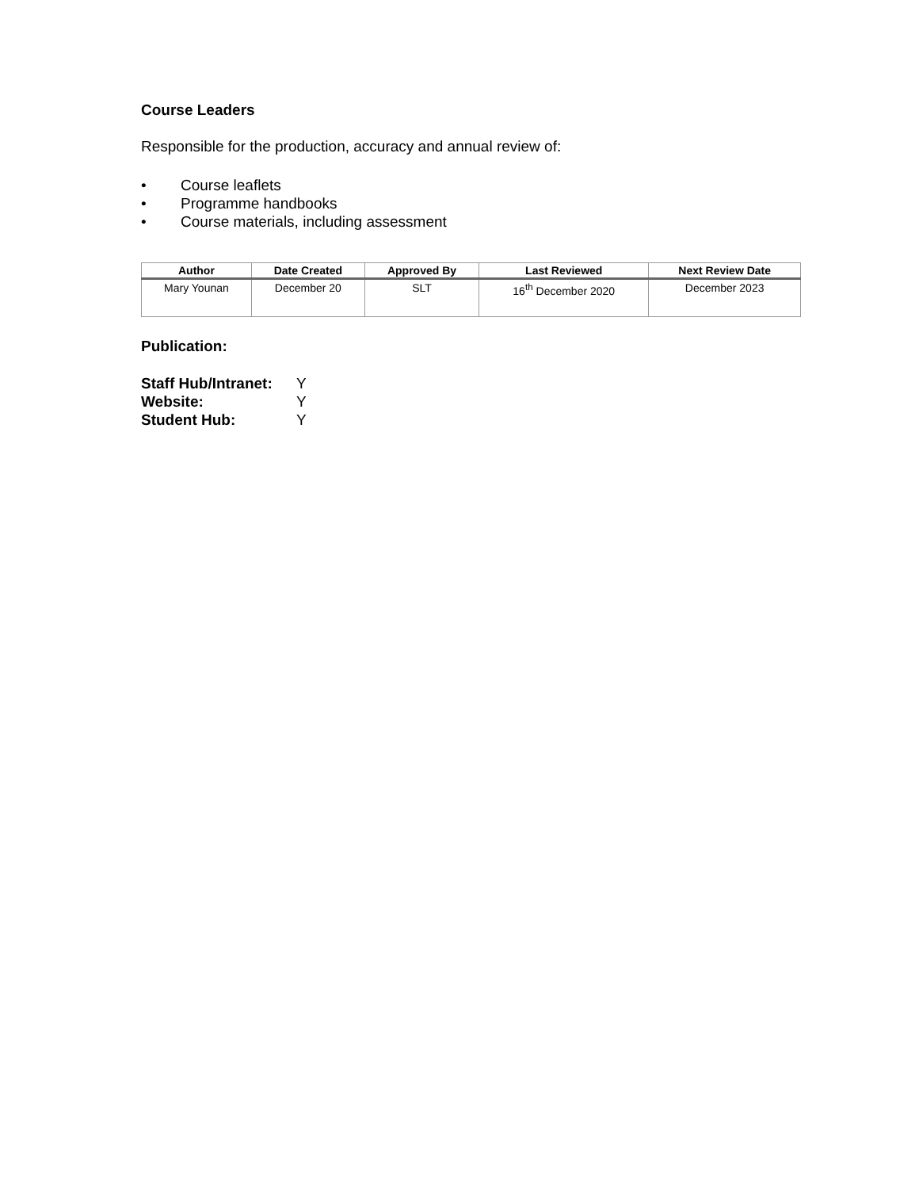Course Leaders
Responsible for the production, accuracy and annual review of:
• Course leaflets
• Programme handbooks
• Course materials, including assessment
| Author | Date Created | Approved By | Last Reviewed | Next Review Date |
| --- | --- | --- | --- | --- |
| Mary Younan | December 20 | SLT | 16<sup>th</sup> December 2020 | December 2023 |
Publication:
Staff Hub/Intranet: Y
Website: Y
Student Hub: Y